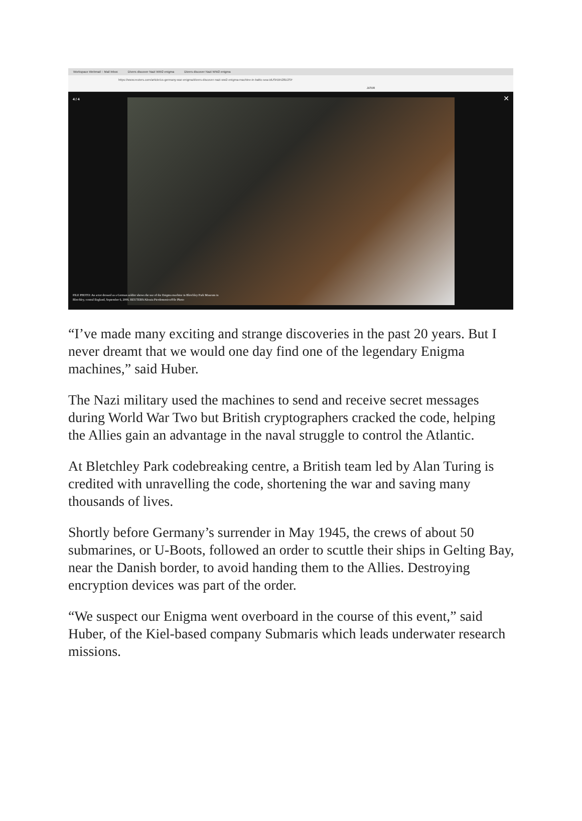Workspace Webmail :: Mail Inbox Divers discover Nazi WW2 enigma Divers discover Nazi WW2 enigma
https://www.reuters.com/article/us-germany-war-enigma/divers-discover-nazi-ww2-enigma-machine-in-baltic-sea-idUSKBN28D2SF
JSTOR
4 / 4 ✕
FILE PHOTO: An actor dressed as a German soldier shows the use of the Enigma machine in Bletchley Park Museum in Bletchley, central England, September 6, 2006. REUTERS/Alessia Pierdomenico/File Photo
“I’ve made many exciting and strange discoveries in the past 20 years. But I never dreamt that we would one day find one of the legendary Enigma machines,” said Huber.
The Nazi military used the machines to send and receive secret messages during World War Two but British cryptographers cracked the code, helping the Allies gain an advantage in the naval struggle to control the Atlantic.
At Bletchley Park codebreaking centre, a British team led by Alan Turing is credited with unravelling the code, shortening the war and saving many thousands of lives.
Shortly before Germany’s surrender in May 1945, the crews of about 50 submarines, or U-Boots, followed an order to scuttle their ships in Gelting Bay, near the Danish border, to avoid handing them to the Allies. Destroying encryption devices was part of the order.
“We suspect our Enigma went overboard in the course of this event,” said Huber, of the Kiel-based company Submaris which leads underwater research missions.